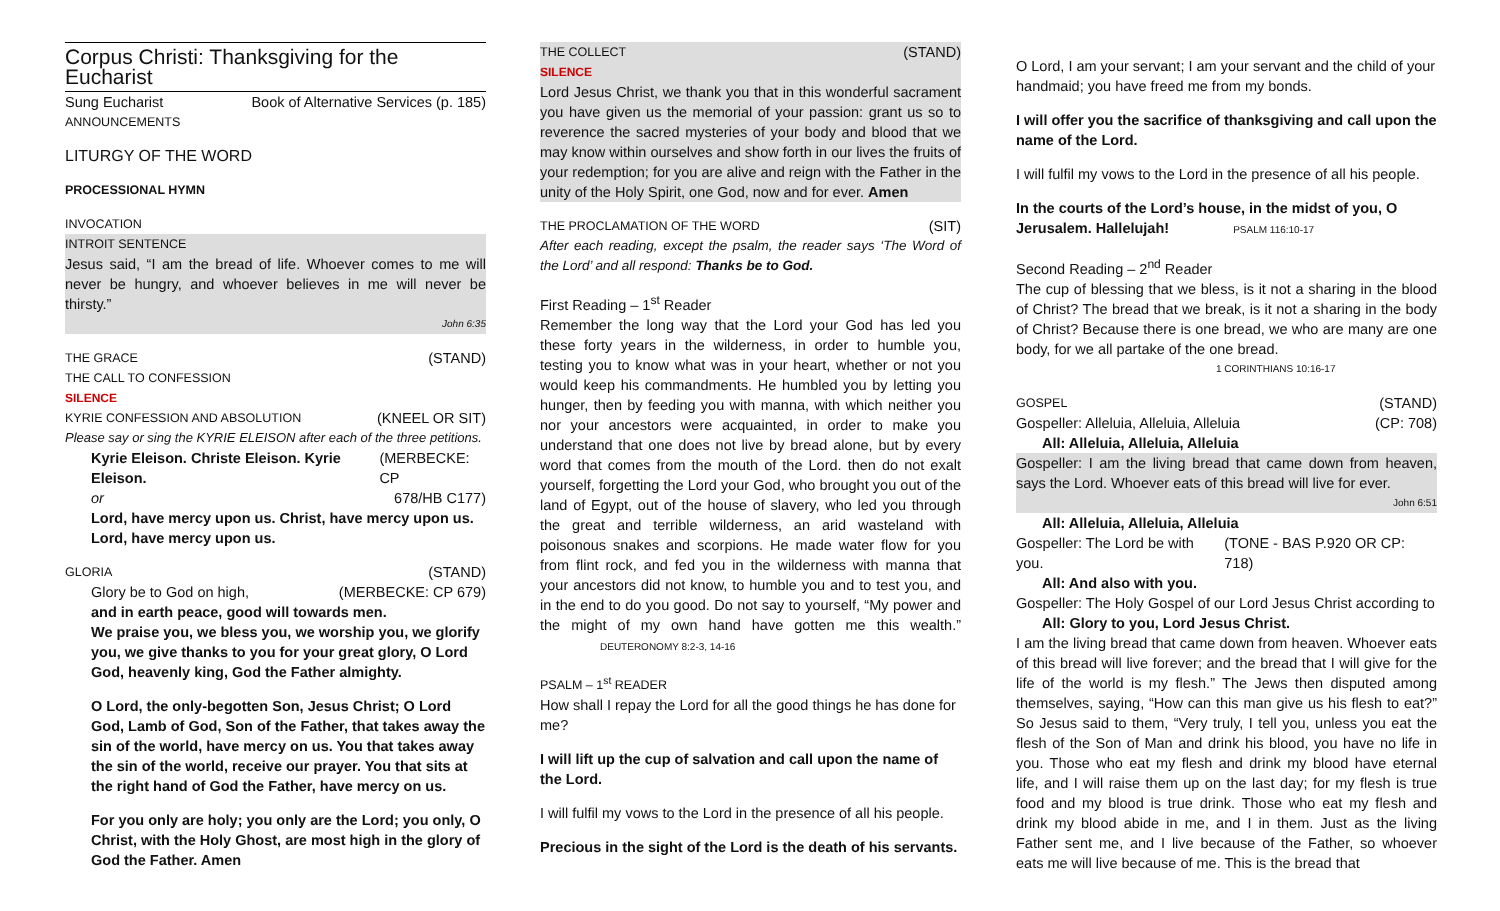Corpus Christi: Thanksgiving for the Eucharist
Sung Eucharist Book of Alternative Services (p. 185)
ANNOUNCEMENTS
LITURGY OF THE WORD
PROCESSIONAL HYMN
INVOCATION
INTROIT SENTENCE
Jesus said, “I am the bread of life. Whoever comes to me will never be hungry, and whoever believes in me will never be thirsty.”
John 6:35
THE GRACE (STAND)
THE CALL TO CONFESSION
SILENCE
KYRIE CONFESSION AND ABSOLUTION (KNEEL OR SIT)
Please say or sing the KYRIE ELEISON after each of the three petitions.
Kyrie Eleison. Christe Eleison. Kyrie Eleison. (MERBECKE: CP
or 678/HB C177)
Lord, have mercy upon us. Christ, have mercy upon us. Lord, have mercy upon us.
GLORIA (STAND)
Glory be to God on high, (MERBECKE: CP 679)
and in earth peace, good will towards men.
We praise you, we bless you, we worship you, we glorify you, we give thanks to you for your great glory, O Lord God, heavenly king, God the Father almighty.
O Lord, the only-begotten Son, Jesus Christ; O Lord God, Lamb of God, Son of the Father, that takes away the sin of the world, have mercy on us. You that takes away the sin of the world, receive our prayer. You that sits at the right hand of God the Father, have mercy on us.
For you only are holy; you only are the Lord; you only, O Christ, with the Holy Ghost, are most high in the glory of God the Father. Amen
THE COLLECT (STAND)
SILENCE
Lord Jesus Christ, we thank you that in this wonderful sacrament you have given us the memorial of your passion: grant us so to reverence the sacred mysteries of your body and blood that we may know within ourselves and show forth in our lives the fruits of your redemption; for you are alive and reign with the Father in the unity of the Holy Spirit, one God, now and for ever. Amen
THE PROCLAMATION OF THE WORD (SIT)
After each reading, except the psalm, the reader says ‘The Word of the Lord’ and all respond: Thanks be to God.
First Reading – 1<sup>st</sup> Reader
Remember the long way that the Lord your God has led you these forty years in the wilderness, in order to humble you, testing you to know what was in your heart, whether or not you would keep his commandments. He humbled you by letting you hunger, then by feeding you with manna, with which neither you nor your ancestors were acquainted, in order to make you understand that one does not live by bread alone, but by every word that comes from the mouth of the Lord. then do not exalt yourself, forgetting the Lord your God, who brought you out of the land of Egypt, out of the house of slavery, who led you through the great and terrible wilderness, an arid wasteland with poisonous snakes and scorpions. He made water flow for you from flint rock, and fed you in the wilderness with manna that your ancestors did not know, to humble you and to test you, and in the end to do you good. Do not say to yourself, “My power and the might of my own hand have gotten me this wealth.” DEUTERONOMY 8:2-3, 14-16
PSALM – 1<sup>st</sup> READER
How shall I repay the Lord for all the good things he has done for me?
I will lift up the cup of salvation and call upon the name of the Lord.
I will fulfil my vows to the Lord in the presence of all his people.
Precious in the sight of the Lord is the death of his servants.
O Lord, I am your servant; I am your servant and the child of your handmaid; you have freed me from my bonds.
I will offer you the sacrifice of thanksgiving and call upon the name of the Lord.
I will fulfil my vows to the Lord in the presence of all his people.
In the courts of the Lord’s house, in the midst of you, O Jerusalem. Hallelujah! PSALM 116:10-17
Second Reading – 2<sup>nd</sup> Reader
The cup of blessing that we bless, is it not a sharing in the blood of Christ? The bread that we break, is it not a sharing in the body of Christ? Because there is one bread, we who are many are one body, for we all partake of the one bread.
1 CORINTHIANS 10:16-17
GOSPEL (STAND)
Gospeller: Alleluia, Alleluia, Alleluia (CP: 708)
All: Alleluia, Alleluia, Alleluia
Gospeller: I am the living bread that came down from heaven, says the Lord. Whoever eats of this bread will live for ever.
John 6:51
All: Alleluia, Alleluia, Alleluia
Gospeller: The Lord be with you. (TONE - BAS P.920 OR CP: 718)
All: And also with you.
Gospeller: The Holy Gospel of our Lord Jesus Christ according to
All: Glory to you, Lord Jesus Christ.
I am the living bread that came down from heaven. Whoever eats of this bread will live forever; and the bread that I will give for the life of the world is my flesh.” The Jews then disputed among themselves, saying, “How can this man give us his flesh to eat?” So Jesus said to them, “Very truly, I tell you, unless you eat the flesh of the Son of Man and drink his blood, you have no life in you. Those who eat my flesh and drink my blood have eternal life, and I will raise them up on the last day; for my flesh is true food and my blood is true drink. Those who eat my flesh and drink my blood abide in me, and I in them. Just as the living Father sent me, and I live because of the Father, so whoever eats me will live because of me. This is the bread that